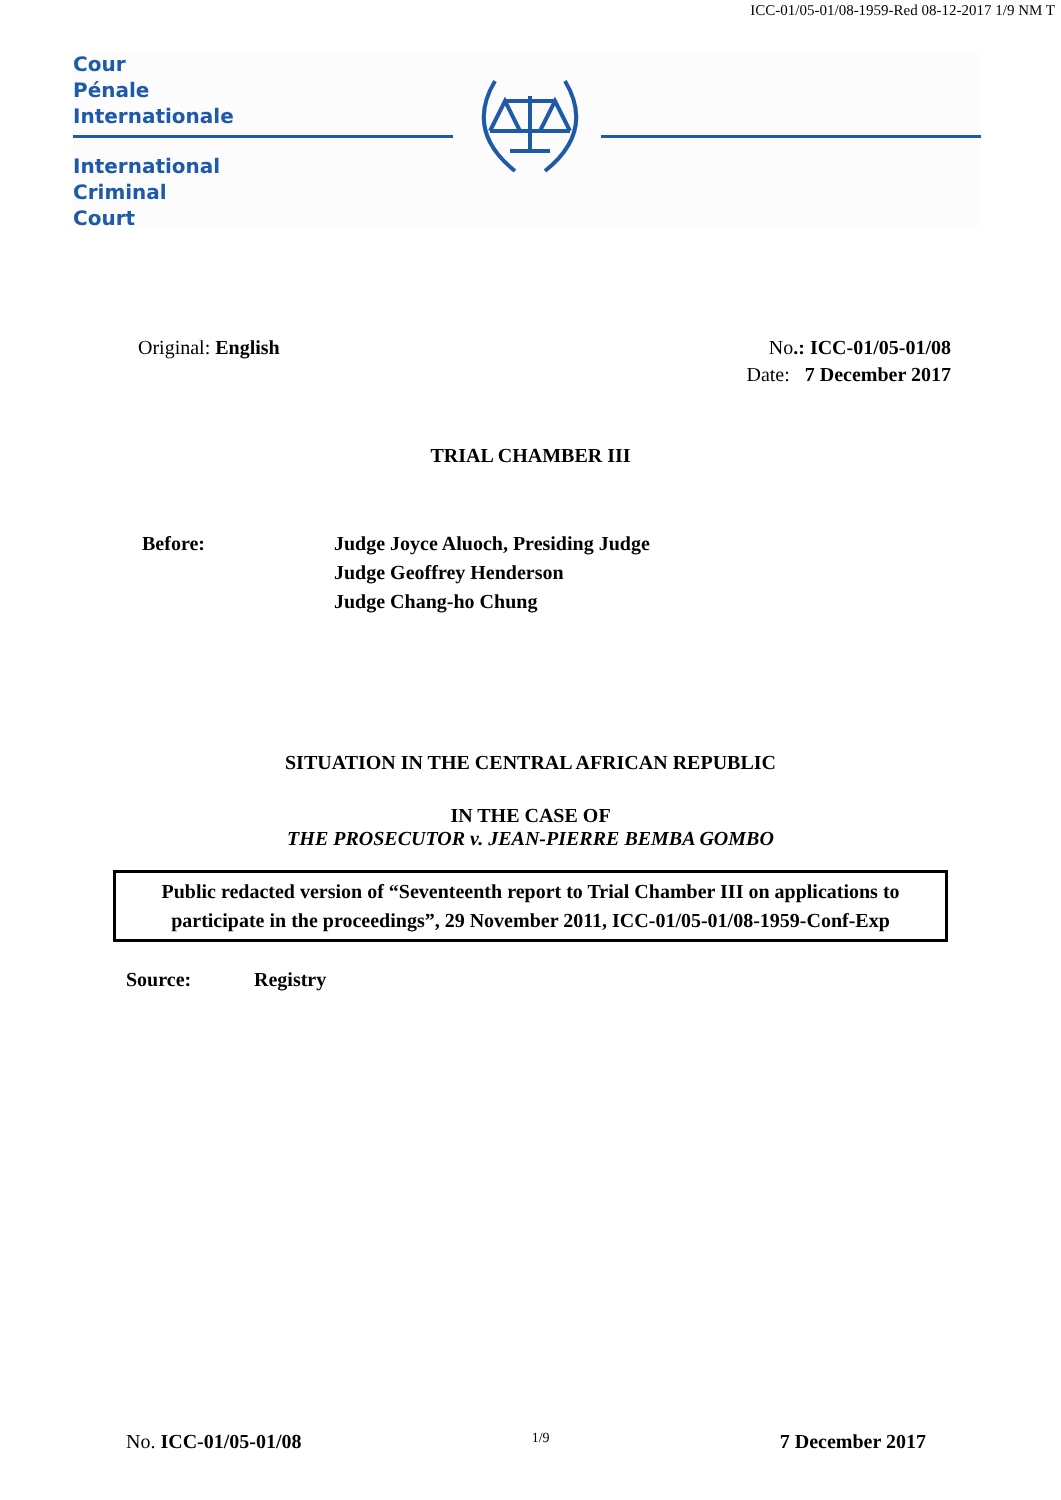ICC-01/05-01/08-1959-Red 08-12-2017 1/9 NM T
Cour
Pénale
Internationale
International
Criminal
Court
Original: English No.: ICC-01/05-01/08
Date: 7 December 2017
TRIAL CHAMBER III
Before: Judge Joyce Aluoch, Presiding Judge
Judge Geoffrey Henderson
Judge Chang-ho Chung
SITUATION IN THE CENTRAL AFRICAN REPUBLIC
IN THE CASE OF
THE PROSECUTOR v. JEAN-PIERRE BEMBA GOMBO
Public redacted version of “Seventeenth report to Trial Chamber III on applications to participate in the proceedings”, 29 November 2011, ICC-01/05-01/08-1959-Conf-Exp
Source: Registry
No. ICC-01/05-01/08 1/9 7 December 2017